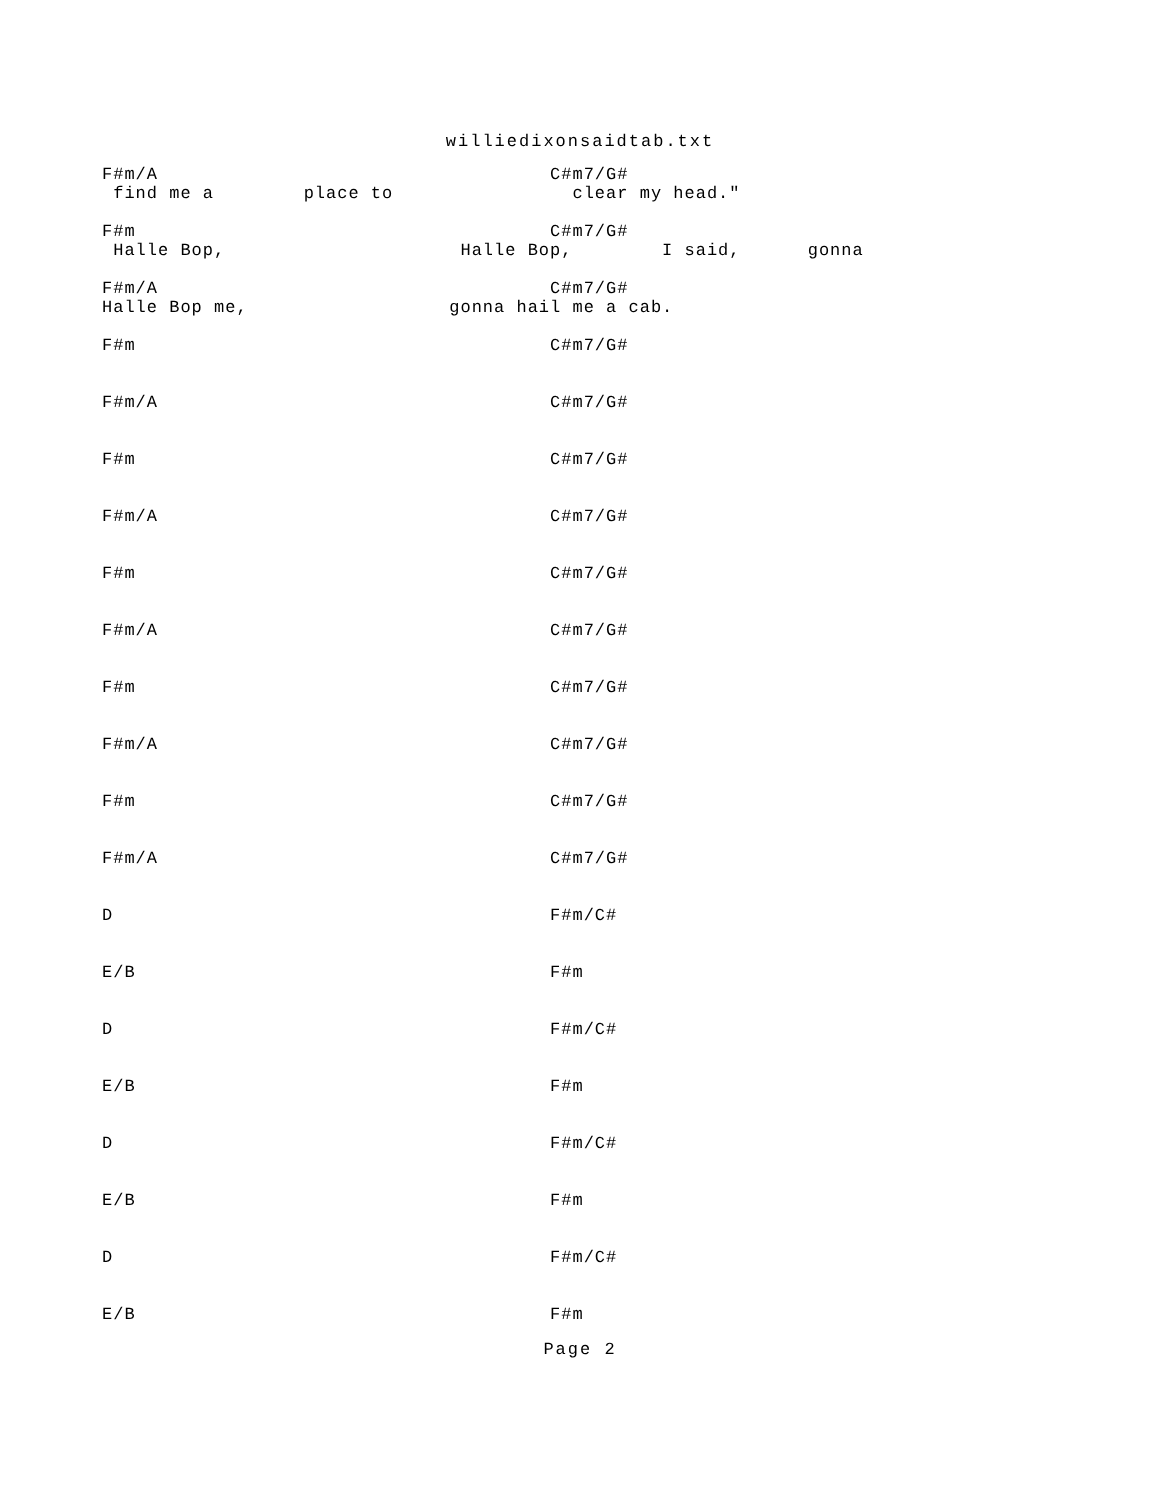williedixonsaidtab.txt
F#m/A                                   C#m7/G#
 find me a        place to                clear my head."

F#m                                     C#m7/G#
 Halle Bop,                     Halle Bop,        I said,      gonna

F#m/A                                   C#m7/G#
Halle Bop me,                  gonna hail me a cab.

F#m                                     C#m7/G#


F#m/A                                   C#m7/G#


F#m                                     C#m7/G#


F#m/A                                   C#m7/G#


F#m                                     C#m7/G#


F#m/A                                   C#m7/G#


F#m                                     C#m7/G#


F#m/A                                   C#m7/G#


F#m                                     C#m7/G#


F#m/A                                   C#m7/G#


D                                       F#m/C#


E/B                                     F#m


D                                       F#m/C#


E/B                                     F#m


D                                       F#m/C#


E/B                                     F#m


D                                       F#m/C#


E/B                                     F#m
Page 2